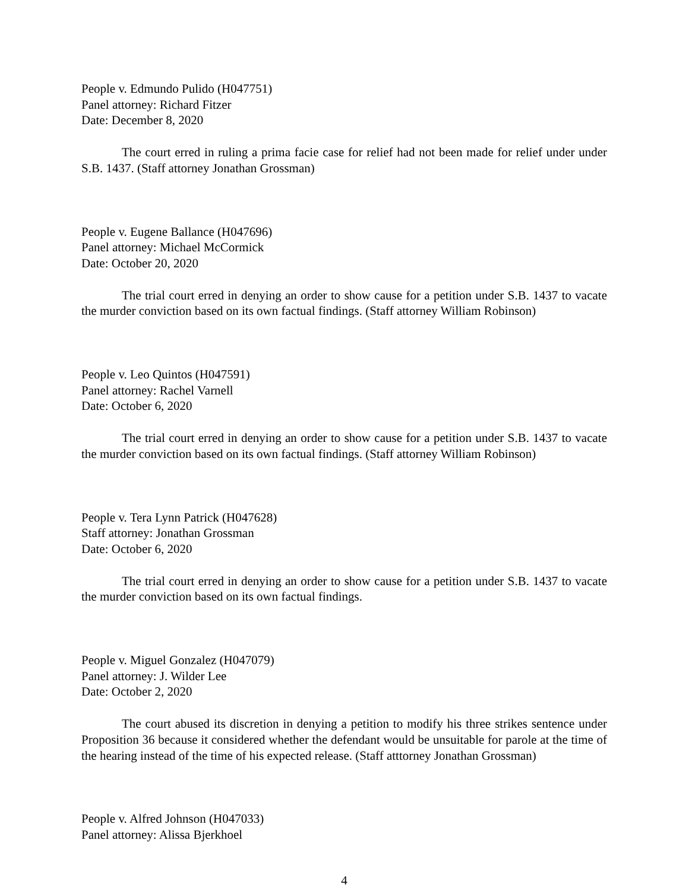People v. Edmundo Pulido (H047751)
Panel attorney: Richard Fitzer
Date: December 8, 2020
The court erred in ruling a prima facie case for relief had not been made for relief under under S.B. 1437. (Staff attorney Jonathan Grossman)
People v. Eugene Ballance (H047696)
Panel attorney: Michael McCormick
Date: October 20, 2020
The trial court erred in denying an order to show cause for a petition under S.B. 1437 to vacate the murder conviction based on its own factual findings. (Staff attorney William Robinson)
People v. Leo Quintos (H047591)
Panel attorney: Rachel Varnell
Date: October 6, 2020
The trial court erred in denying an order to show cause for a petition under S.B. 1437 to vacate the murder conviction based on its own factual findings. (Staff attorney William Robinson)
People v. Tera Lynn Patrick (H047628)
Staff attorney: Jonathan Grossman
Date: October 6, 2020
The trial court erred in denying an order to show cause for a petition under S.B. 1437 to vacate the murder conviction based on its own factual findings.
People v. Miguel Gonzalez (H047079)
Panel attorney: J. Wilder Lee
Date: October 2, 2020
The court abused its discretion in denying a petition to modify his three strikes sentence under Proposition 36 because it considered whether the defendant would be unsuitable for parole at the time of the hearing instead of the time of his expected release. (Staff atttorney Jonathan Grossman)
People v. Alfred Johnson (H047033)
Panel attorney: Alissa Bjerkhoel
4